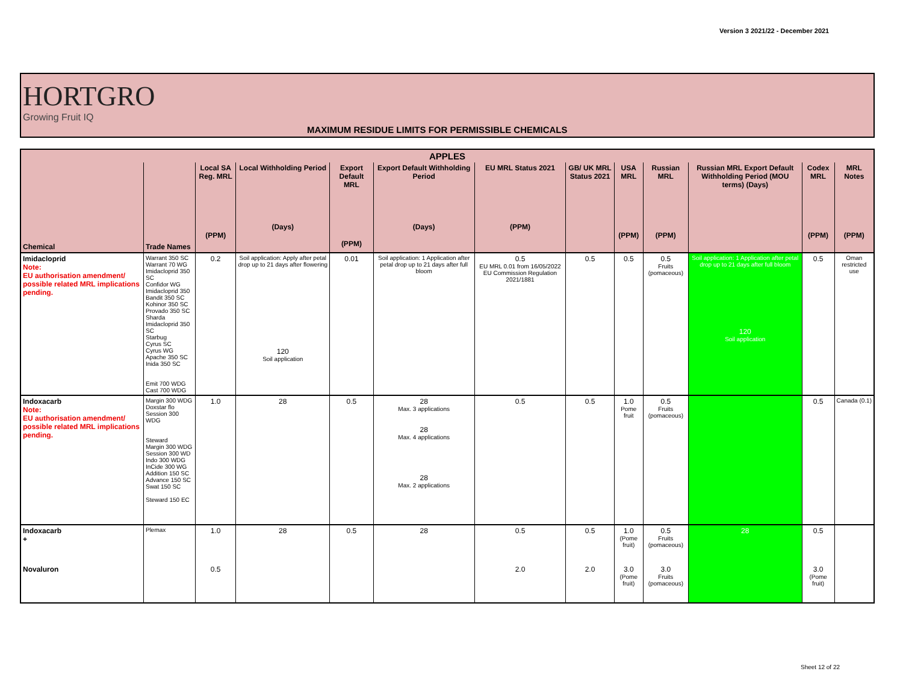Version 3 2021/22 - December 2021
HORTGRO
Growing Fruit IQ
MAXIMUM RESIDUE LIMITS FOR PERMISSIBLE CHEMICALS
| APPLES | | | | | | | | | | | | |
| --- | --- | --- | --- | --- | --- | --- | --- | --- | --- | --- | --- | --- |
| Chemical | Trade Names | Local SA Reg. MRL (PPM) | Local Withholding Period (Days) | Export Default MRL (PPM) | Export Default Withholding Period (Days) | EU MRL Status 2021 (PPM) | GB/ UK MRL Status 2021 | USA MRL (PPM) | Russian MRL (PPM) | Russian MRL Export Default Withholding Period (MOU terms) (Days) | Codex MRL (PPM) | MRL Notes (PPM) |
| Imidacloprid Note: EU authorisation amendment/ possible related MRL implications pending. | Warrant 350 SC Warrant 70 WG Imidacloprid 350 SC Confidor WG Imidacloprid 350 Bandit 350 SC Kohinor 350 SC Provado 350 SC Sharda Imidacloprid 350 SC Starbug Cyrus SC Cyrus WG Apache 350 SC Inida 350 SC Emit 700 WDG Cast 700 WDG | 0.2 | Soil application: Apply after petal drop up to 21 days after flowering 120 Soil application | 0.01 | Soil application: 1 Application after petal drop up to 21 days after full bloom | 0.5 EU MRL 0.01 from 16/05/2022 EU Commission Regulation 2021/1881 | 0.5 | 0.5 | 0.5 Fruits (pomaceous) | Soil application: 1 Application after petal drop up to 21 days after full bloom 120 Soil application | 0.5 | Oman restricted use |
| Indoxacarb Note: EU authorisation amendment/ possible related MRL implications pending. | Margin 300 WDG Doxstar flo Session 300 WDG Steward Margin 300 WDG Session 300 WD Indo 300 WDG InCide 300 WG Addition 150 SC Advance 150 SC Swat 150 SC Steward 150 EC | 1.0 | 28 | 0.5 | 28 Max. 3 applications 28 Max. 4 applications 28 Max. 2 applications | 0.5 | 0.5 | 1.0 Pome fruit | 0.5 Fruits (pomaceous) | | 0.5 | Canada (0.1) |
| Indoxacarb + | Plemax | 1.0 | 28 | 0.5 | 28 | 0.5 | 0.5 | 1.0 (Pome fruit) | 0.5 Fruits (pomaceous) | 28 | 0.5 | |
| Novaluron | | 0.5 | | | | 2.0 | 2.0 | 3.0 (Pome fruit) | 3.0 Fruits (pomaceous) | | 3.0 (Pome fruit) | |
Sheet 12 of 22